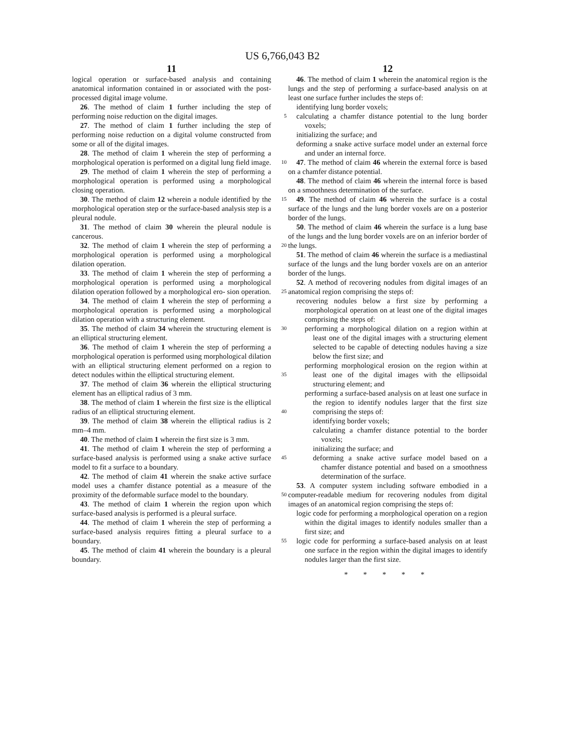US 6,766,043 B2
11
logical operation or surface-based analysis and containing anatomical information contained in or associated with the post-processed digital image volume.
26. The method of claim 1 further including the step of performing noise reduction on the digital images. 5
27. The method of claim 1 further including the step of performing noise reduction on a digital volume constructed from some or all of the digital images.
28. The method of claim 1 wherein the step of performing a morphological operation is performed on a digital lung 10 field image.
29. The method of claim 1 wherein the step of performing a morphological operation is performed using a morphological closing operation.
30. The method of claim 12 wherein a nodule identified by 15 the morphological operation step or the surface-based analysis step is a pleural nodule.
31. The method of claim 30 wherein the pleural nodule is cancerous.
32. The method of claim 1 wherein the step of performing 20 a morphological operation is performed using a morphological dilation operation.
33. The method of claim 1 wherein the step of performing a morphological operation is performed using a morphological dilation operation followed by a morphological ero- 25 sion operation.
34. The method of claim 1 wherein the step of performing a morphological operation is performed using a morphological dilation operation with a structuring element.
35. The method of claim 34 wherein the structuring 30 element is an elliptical structuring element.
36. The method of claim 1 wherein the step of performing a morphological operation is performed using morphological dilation with an elliptical structuring element performed on a region to detect nodules within the elliptical structuring 35 element.
37. The method of claim 36 wherein the elliptical structuring element has an elliptical radius of 3 mm.
38. The method of claim 1 wherein the first size is the elliptical radius of an elliptical structuring element. 40
39. The method of claim 38 wherein the elliptical radius is 2 mm–4 mm.
40. The method of claim 1 wherein the first size is 3 mm.
41. The method of claim 1 wherein the step of performing a surface-based analysis is performed using a snake active 45 surface model to fit a surface to a boundary.
42. The method of claim 41 wherein the snake active surface model uses a chamfer distance potential as a measure of the proximity of the deformable surface model to the boundary. 50
43. The method of claim 1 wherein the region upon which surface-based analysis is performed is a pleural surface.
44. The method of claim 1 wherein the step of performing a surface-based analysis requires fitting a pleural surface to a boundary. 55
45. The method of claim 41 wherein the boundary is a pleural boundary.
12
46. The method of claim 1 wherein the anatomical region is the lungs and the step of performing a surface-based analysis on at least one surface further includes the steps of:
identifying lung border voxels;
calculating a chamfer distance potential to the lung border voxels;
initializing the surface; and
deforming a snake active surface model under an external force and under an internal force.
47. The method of claim 46 wherein the external force is based on a chamfer distance potential.
48. The method of claim 46 wherein the internal force is based on a smoothness determination of the surface.
49. The method of claim 46 wherein the surface is a costal surface of the lungs and the lung border voxels are on a posterior border of the lungs.
50. The method of claim 46 wherein the surface is a lung base of the lungs and the lung border voxels are on an inferior border of the lungs.
51. The method of claim 46 wherein the surface is a mediastinal surface of the lungs and the lung border voxels are on an anterior border of the lungs.
52. A method of recovering nodules from digital images of an anatomical region comprising the steps of:
recovering nodules below a first size by performing a morphological operation on at least one of the digital images comprising the steps of:
performing a morphological dilation on a region within at least one of the digital images with a structuring element selected to be capable of detecting nodules having a size below the first size; and
performing morphological erosion on the region within at least one of the digital images with the ellipsoidal structuring element; and
performing a surface-based analysis on at least one surface in the region to identify nodules larger that the first size comprising the steps of:
identifying border voxels;
calculating a chamfer distance potential to the border voxels;
initializing the surface; and
deforming a snake active surface model based on a chamfer distance potential and based on a smoothness determination of the surface.
53. A computer system including software embodied in a computer-readable medium for recovering nodules from digital images of an anatomical region comprising the steps of:
logic code for performing a morphological operation on a region within the digital images to identify nodules smaller than a first size; and
logic code for performing a surface-based analysis on at least one surface in the region within the digital images to identify nodules larger than the first size.
* * * * *